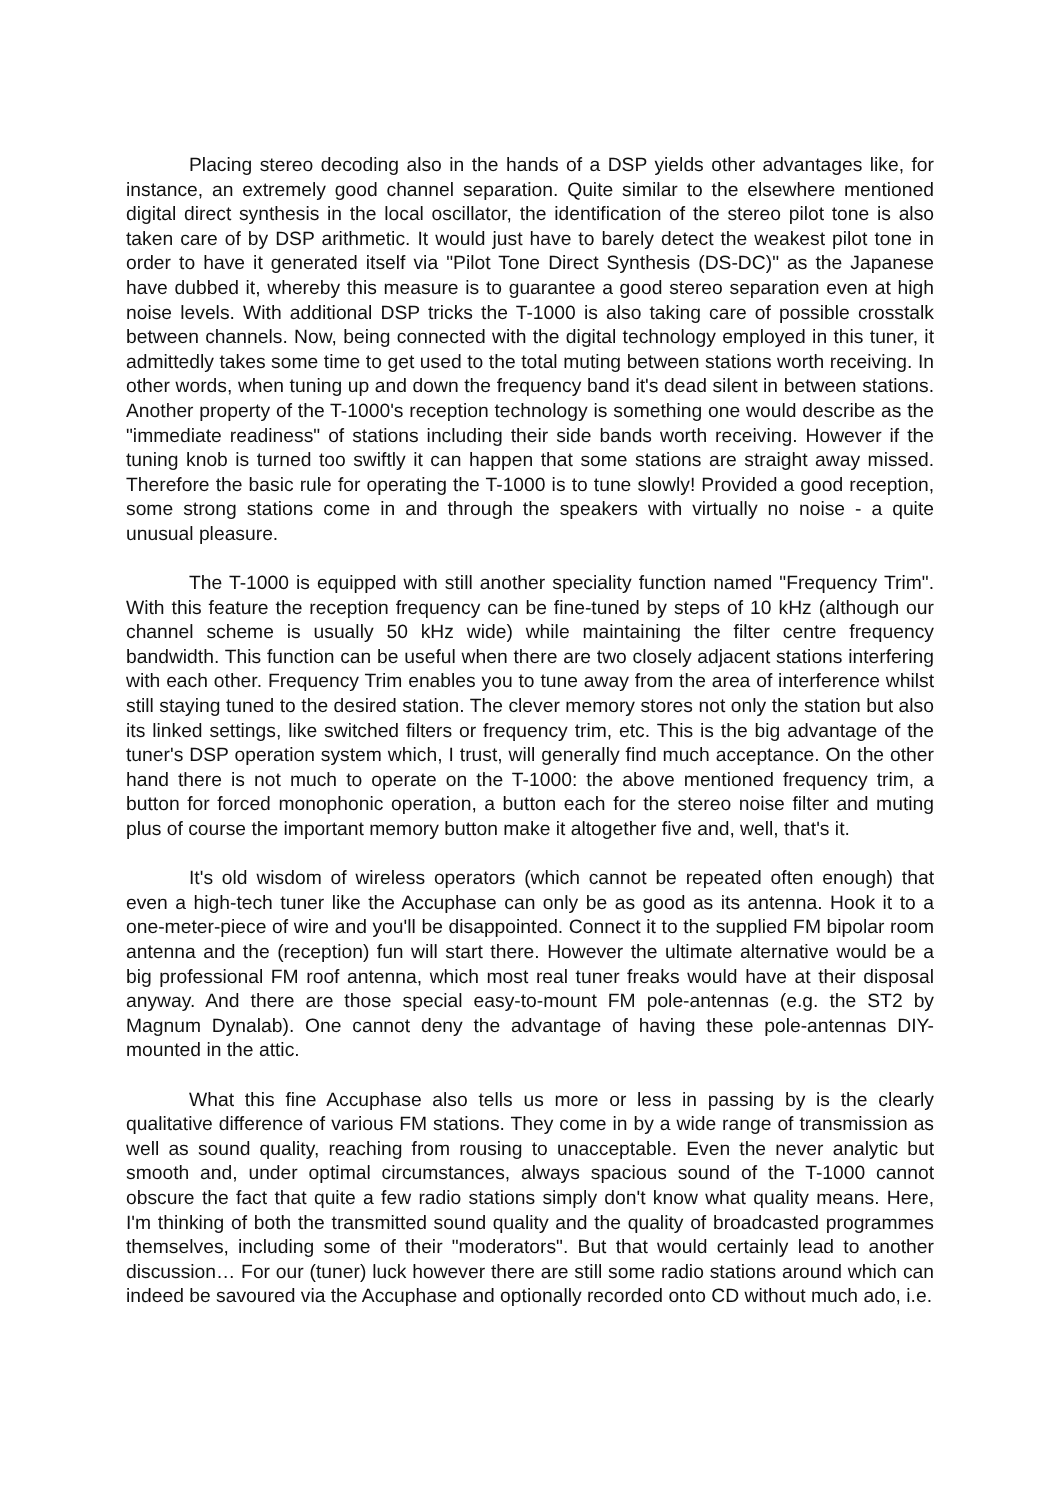Placing stereo decoding also in the hands of a DSP yields other advantages like, for instance, an extremely good channel separation. Quite similar to the elsewhere mentioned digital direct synthesis in the local oscillator, the identification of the stereo pilot tone is also taken care of by DSP arithmetic. It would just have to barely detect the weakest pilot tone in order to have it generated itself via "Pilot Tone Direct Synthesis (DS-DC)" as the Japanese have dubbed it, whereby this measure is to guarantee a good stereo separation even at high noise levels. With additional DSP tricks the T-1000 is also taking care of possible crosstalk between channels. Now, being connected with the digital technology employed in this tuner, it admittedly takes some time to get used to the total muting between stations worth receiving. In other words, when tuning up and down the frequency band it's dead silent in between stations. Another property of the T-1000's reception technology is something one would describe as the "immediate readiness" of stations including their side bands worth receiving. However if the tuning knob is turned too swiftly it can happen that some stations are straight away missed. Therefore the basic rule for operating the T-1000 is to tune slowly! Provided a good reception, some strong stations come in and through the speakers with virtually no noise - a quite unusual pleasure.
The T-1000 is equipped with still another speciality function named "Frequency Trim". With this feature the reception frequency can be fine-tuned by steps of 10 kHz (although our channel scheme is usually 50 kHz wide) while maintaining the filter centre frequency bandwidth. This function can be useful when there are two closely adjacent stations interfering with each other. Frequency Trim enables you to tune away from the area of interference whilst still staying tuned to the desired station. The clever memory stores not only the station but also its linked settings, like switched filters or frequency trim, etc. This is the big advantage of the tuner's DSP operation system which, I trust, will generally find much acceptance. On the other hand there is not much to operate on the T-1000: the above mentioned frequency trim, a button for forced monophonic operation, a button each for the stereo noise filter and muting plus of course the important memory button make it altogether five and, well, that's it.
It's old wisdom of wireless operators (which cannot be repeated often enough) that even a high-tech tuner like the Accuphase can only be as good as its antenna. Hook it to a one-meter-piece of wire and you'll be disappointed. Connect it to the supplied FM bipolar room antenna and the (reception) fun will start there. However the ultimate alternative would be a big professional FM roof antenna, which most real tuner freaks would have at their disposal anyway. And there are those special easy-to-mount FM pole-antennas (e.g. the ST2 by Magnum Dynalab). One cannot deny the advantage of having these pole-antennas DIY-mounted in the attic.
What this fine Accuphase also tells us more or less in passing by is the clearly qualitative difference of various FM stations. They come in by a wide range of transmission as well as sound quality, reaching from rousing to unacceptable. Even the never analytic but smooth and, under optimal circumstances, always spacious sound of the T-1000 cannot obscure the fact that quite a few radio stations simply don't know what quality means. Here, I'm thinking of both the transmitted sound quality and the quality of broadcasted programmes themselves, including some of their "moderators". But that would certainly lead to another discussion… For our (tuner) luck however there are still some radio stations around which can indeed be savoured via the Accuphase and optionally recorded onto CD without much ado, i.e.